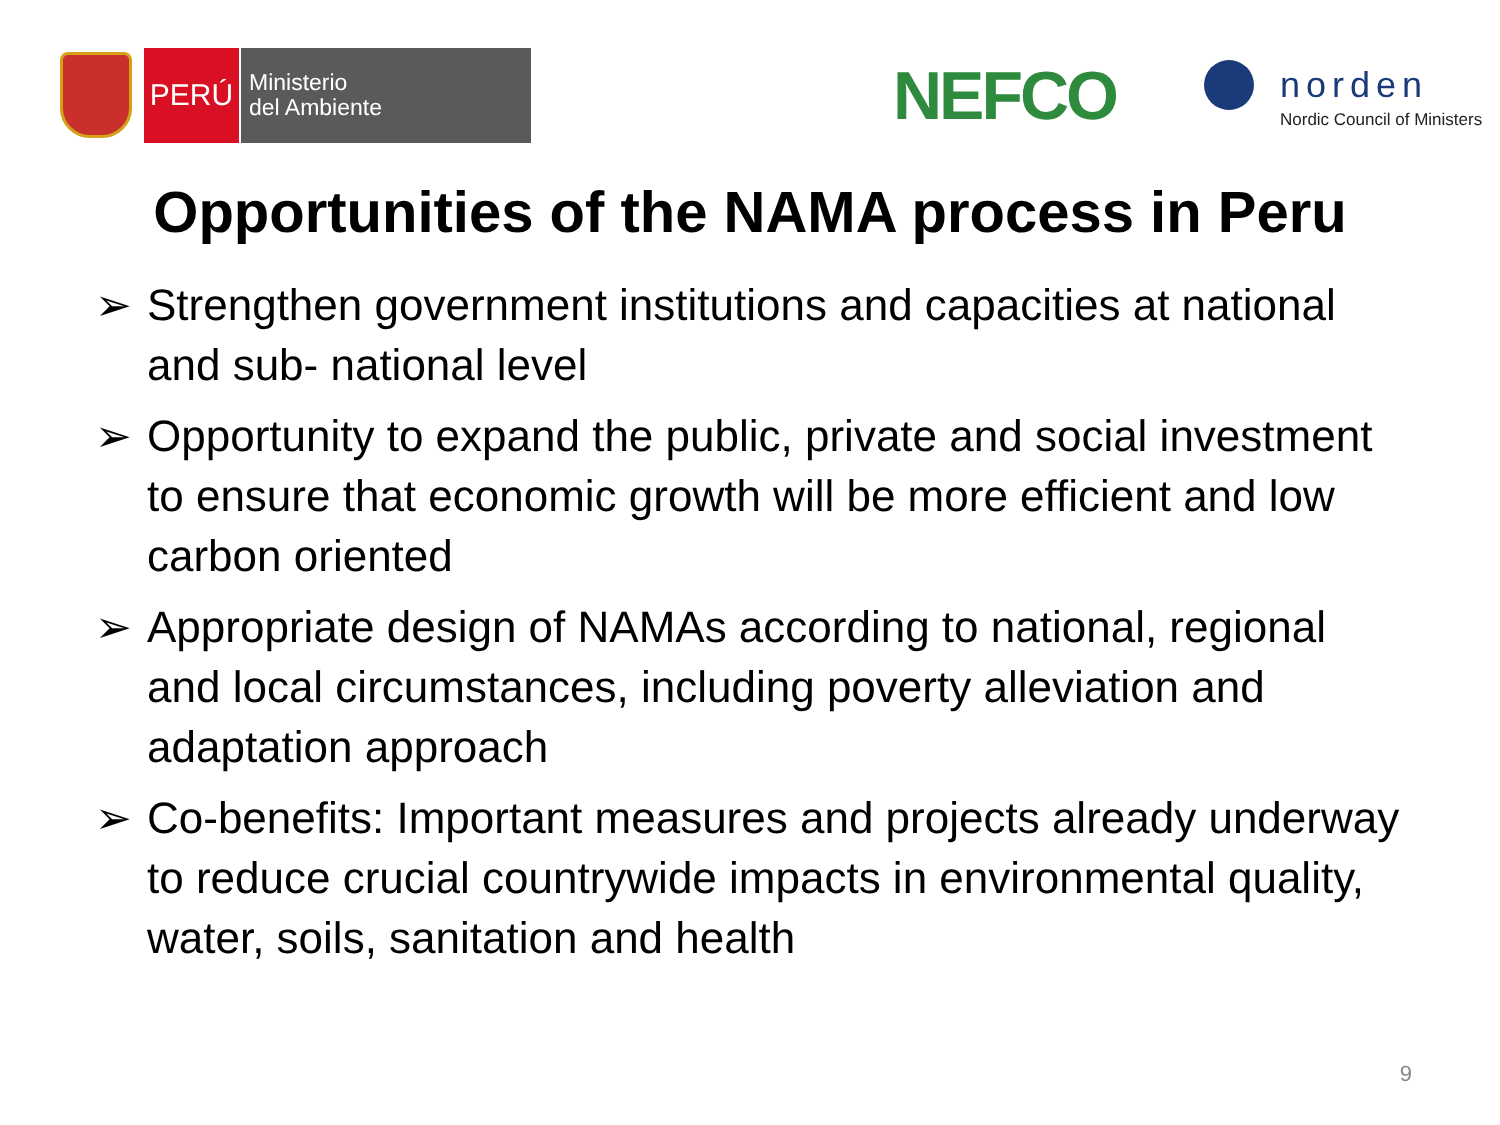PERÚ
Ministerio
del Ambiente
NEFCO
norden
Nordic Council of Ministers
Opportunities of the NAMA process in Peru
➢ Strengthen government institutions and capacities at national and sub- national level
➢ Opportunity to expand the public, private and social investment to ensure that economic growth will be more efficient and low carbon oriented
➢ Appropriate design of NAMAs according to national, regional and local circumstances, including poverty alleviation and adaptation approach
➢ Co-benefits: Important measures and projects already underway to reduce crucial countrywide impacts in environmental quality, water, soils, sanitation and health
9